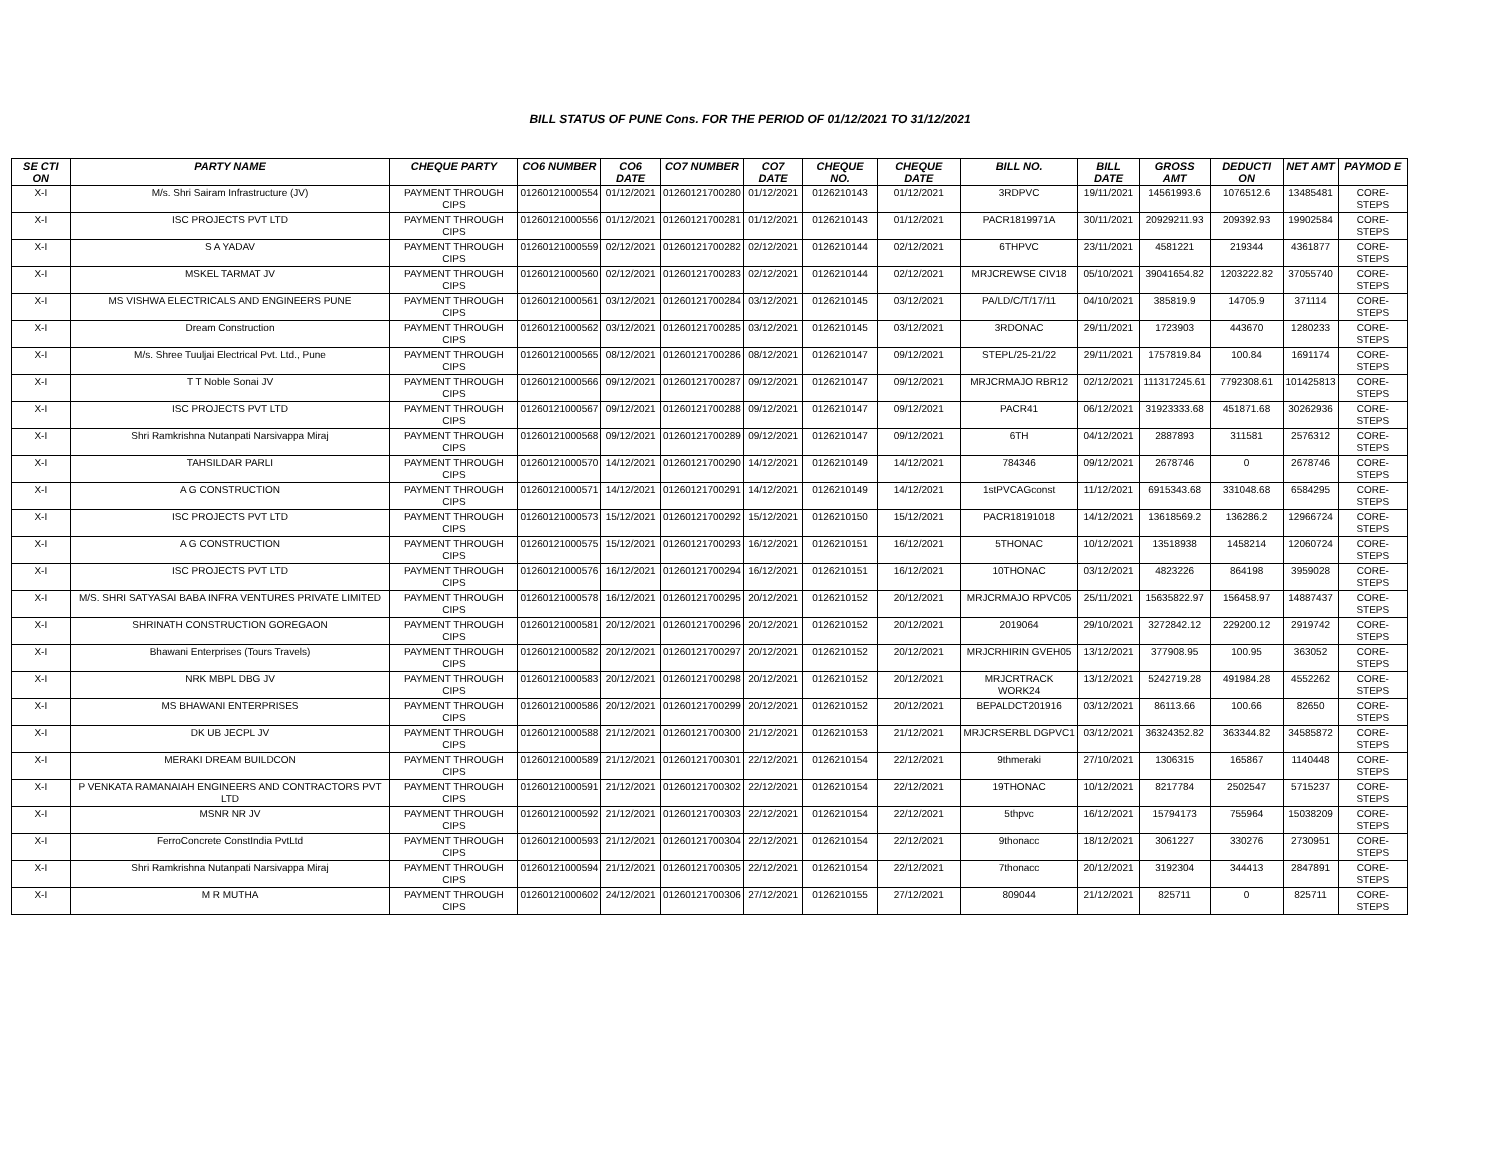BILL STATUS OF PUNE Cons. FOR THE PERIOD OF 01/12/2021 TO 31/12/2021
| SE CTI ON | PARTY NAME | CHEQUE PARTY | CO6 NUMBER | CO6 DATE | CO7 NUMBER | CO7 DATE | CHEQUE NO. | CHEQUE DATE | BILL NO. | BILL DATE | GROSS AMT | DEDUCTI ON | NET AMT | PAYMOD E |
| --- | --- | --- | --- | --- | --- | --- | --- | --- | --- | --- | --- | --- | --- | --- |
| X-I | M/s. Shri Sairam Infrastructure (JV) | PAYMENT THROUGH CIPS | 01260121000554 | 01/12/2021 | 01260121700280 | 01/12/2021 | 0126210143 | 01/12/2021 | 3RDPVC | 19/11/2021 | 14561993.6 | 1076512.6 | 13485481 | CORE-STEPS |
| X-I | ISC PROJECTS PVT LTD | PAYMENT THROUGH CIPS | 01260121000556 | 01/12/2021 | 01260121700281 | 01/12/2021 | 0126210143 | 01/12/2021 | PACR1819971A | 30/11/2021 | 20929211.93 | 209392.93 | 19902584 | CORE-STEPS |
| X-I | S A YADAV | PAYMENT THROUGH CIPS | 01260121000559 | 02/12/2021 | 01260121700282 | 02/12/2021 | 0126210144 | 02/12/2021 | 6THPVC | 23/11/2021 | 4581221 | 219344 | 4361877 | CORE-STEPS |
| X-I | MSKEL TARMAT JV | PAYMENT THROUGH CIPS | 01260121000560 | 02/12/2021 | 01260121700283 | 02/12/2021 | 0126210144 | 02/12/2021 | MRJCREWSE CIV18 | 05/10/2021 | 39041654.82 | 1203222.82 | 37055740 | CORE-STEPS |
| X-I | MS VISHWA ELECTRICALS AND ENGINEERS PUNE | PAYMENT THROUGH CIPS | 01260121000561 | 03/12/2021 | 01260121700284 | 03/12/2021 | 0126210145 | 03/12/2021 | PA/LD/C/T/17/11 | 04/10/2021 | 385819.9 | 14705.9 | 371114 | CORE-STEPS |
| X-I | Dream Construction | PAYMENT THROUGH CIPS | 01260121000562 | 03/12/2021 | 01260121700285 | 03/12/2021 | 0126210145 | 03/12/2021 | 3RDONAC | 29/11/2021 | 1723903 | 443670 | 1280233 | CORE-STEPS |
| X-I | M/s. Shree Tuuljai Electrical Pvt. Ltd., Pune | PAYMENT THROUGH CIPS | 01260121000565 | 08/12/2021 | 01260121700286 | 08/12/2021 | 0126210147 | 09/12/2021 | STEPL/25-21/22 | 29/11/2021 | 1757819.84 | 100.84 | 1691174 | CORE-STEPS |
| X-I | T T Noble Sonai JV | PAYMENT THROUGH CIPS | 01260121000566 | 09/12/2021 | 01260121700287 | 09/12/2021 | 0126210147 | 09/12/2021 | MRJCRMAJO RBR12 | 02/12/2021 | 111317245.61 | 7792308.61 | 101425813 | CORE-STEPS |
| X-I | ISC PROJECTS PVT LTD | PAYMENT THROUGH CIPS | 01260121000567 | 09/12/2021 | 01260121700288 | 09/12/2021 | 0126210147 | 09/12/2021 | PACR41 | 06/12/2021 | 31923333.68 | 451871.68 | 30262936 | CORE-STEPS |
| X-I | Shri Ramkrishna Nutanpati Narsivappa Miraj | PAYMENT THROUGH CIPS | 01260121000568 | 09/12/2021 | 01260121700289 | 09/12/2021 | 0126210147 | 09/12/2021 | 6TH | 04/12/2021 | 2887893 | 311581 | 2576312 | CORE-STEPS |
| X-I | TAHSILDAR PARLI | PAYMENT THROUGH CIPS | 01260121000570 | 14/12/2021 | 01260121700290 | 14/12/2021 | 0126210149 | 14/12/2021 | 784346 | 09/12/2021 | 2678746 | 0 | 2678746 | CORE-STEPS |
| X-I | A G CONSTRUCTION | PAYMENT THROUGH CIPS | 01260121000571 | 14/12/2021 | 01260121700291 | 14/12/2021 | 0126210149 | 14/12/2021 | 1stPVCAGconst | 11/12/2021 | 6915343.68 | 331048.68 | 6584295 | CORE-STEPS |
| X-I | ISC PROJECTS PVT LTD | PAYMENT THROUGH CIPS | 01260121000573 | 15/12/2021 | 01260121700292 | 15/12/2021 | 0126210150 | 15/12/2021 | PACR18191018 | 14/12/2021 | 13618569.2 | 136286.2 | 12966724 | CORE-STEPS |
| X-I | A G CONSTRUCTION | PAYMENT THROUGH CIPS | 01260121000575 | 15/12/2021 | 01260121700293 | 16/12/2021 | 0126210151 | 16/12/2021 | 5THONAC | 10/12/2021 | 13518938 | 1458214 | 12060724 | CORE-STEPS |
| X-I | ISC PROJECTS PVT LTD | PAYMENT THROUGH CIPS | 01260121000576 | 16/12/2021 | 01260121700294 | 16/12/2021 | 0126210151 | 16/12/2021 | 10THONAC | 03/12/2021 | 4823226 | 864198 | 3959028 | CORE-STEPS |
| X-I | M/S. SHRI SATYASAI BABA INFRA VENTURES PRIVATE LIMITED | PAYMENT THROUGH CIPS | 01260121000578 | 16/12/2021 | 01260121700295 | 20/12/2021 | 0126210152 | 20/12/2021 | MRJCRMAJO RPVC05 | 25/11/2021 | 15635822.97 | 156458.97 | 14887437 | CORE-STEPS |
| X-I | SHRINATH CONSTRUCTION GOREGAON | PAYMENT THROUGH CIPS | 01260121000581 | 20/12/2021 | 01260121700296 | 20/12/2021 | 0126210152 | 20/12/2021 | 2019064 | 29/10/2021 | 3272842.12 | 229200.12 | 2919742 | CORE-STEPS |
| X-I | Bhawani Enterprises (Tours Travels) | PAYMENT THROUGH CIPS | 01260121000582 | 20/12/2021 | 01260121700297 | 20/12/2021 | 0126210152 | 20/12/2021 | MRJCRHIRIN GVEH05 | 13/12/2021 | 377908.95 | 100.95 | 363052 | CORE-STEPS |
| X-I | NRK MBPL DBG JV | PAYMENT THROUGH CIPS | 01260121000583 | 20/12/2021 | 01260121700298 | 20/12/2021 | 0126210152 | 20/12/2021 | MRJCRTRACK WORK24 | 13/12/2021 | 5242719.28 | 491984.28 | 4552262 | CORE-STEPS |
| X-I | MS BHAWANI ENTERPRISES | PAYMENT THROUGH CIPS | 01260121000586 | 20/12/2021 | 01260121700299 | 20/12/2021 | 0126210152 | 20/12/2021 | BEPALDCT201916 | 03/12/2021 | 86113.66 | 100.66 | 82650 | CORE-STEPS |
| X-I | DK UB JECPL JV | PAYMENT THROUGH CIPS | 01260121000588 | 21/12/2021 | 01260121700300 | 21/12/2021 | 0126210153 | 21/12/2021 | MRJCRSERBL DGPVC1 | 03/12/2021 | 36324352.82 | 363344.82 | 34585872 | CORE-STEPS |
| X-I | MERAKI DREAM BUILDCON | PAYMENT THROUGH CIPS | 01260121000589 | 21/12/2021 | 01260121700301 | 22/12/2021 | 0126210154 | 22/12/2021 | 9thmeraki | 27/10/2021 | 1306315 | 165867 | 1140448 | CORE-STEPS |
| X-I | P VENKATA RAMANAIAH ENGINEERS AND CONTRACTORS PVT LTD | PAYMENT THROUGH CIPS | 01260121000591 | 21/12/2021 | 01260121700302 | 22/12/2021 | 0126210154 | 22/12/2021 | 19THONAC | 10/12/2021 | 8217784 | 2502547 | 5715237 | CORE-STEPS |
| X-I | MSNR NR JV | PAYMENT THROUGH CIPS | 01260121000592 | 21/12/2021 | 01260121700303 | 22/12/2021 | 0126210154 | 22/12/2021 | 5thpvc | 16/12/2021 | 15794173 | 755964 | 15038209 | CORE-STEPS |
| X-I | FerroConcrete ConstIndia PvtLtd | PAYMENT THROUGH CIPS | 01260121000593 | 21/12/2021 | 01260121700304 | 22/12/2021 | 0126210154 | 22/12/2021 | 9thonacc | 18/12/2021 | 3061227 | 330276 | 2730951 | CORE-STEPS |
| X-I | Shri Ramkrishna Nutanpati Narsivappa Miraj | PAYMENT THROUGH CIPS | 01260121000594 | 21/12/2021 | 01260121700305 | 22/12/2021 | 0126210154 | 22/12/2021 | 7thonacc | 20/12/2021 | 3192304 | 344413 | 2847891 | CORE-STEPS |
| X-I | M R MUTHA | PAYMENT THROUGH CIPS | 01260121000602 | 24/12/2021 | 01260121700306 | 27/12/2021 | 0126210155 | 27/12/2021 | 809044 | 21/12/2021 | 825711 | 0 | 825711 | CORE-STEPS |